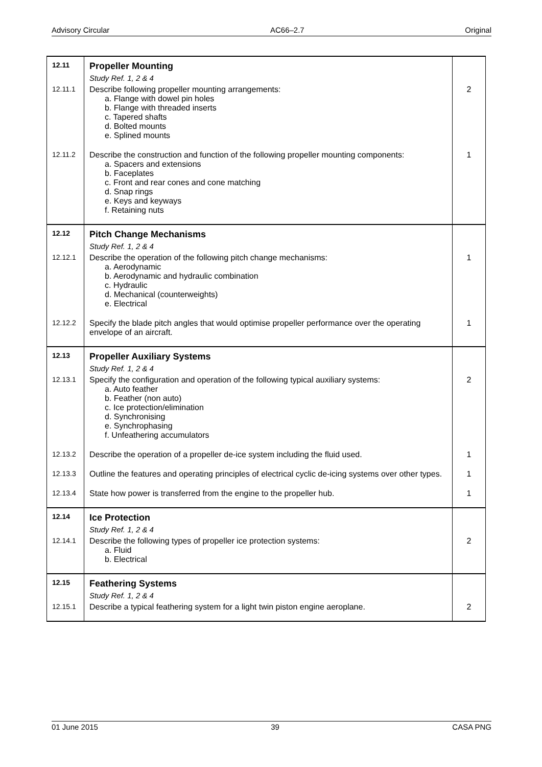Advisory Circular AC66–2.7 Original
| 12.11 | Propeller Mounting | |
| | Study Ref. 1, 2 & 4 | |
| 12.11.1 | Describe following propeller mounting arrangements: a. Flange with dowel pin holes b. Flange with threaded inserts c. Tapered shafts d. Bolted mounts e. Splined mounts | 2 |
| 12.11.2 | Describe the construction and function of the following propeller mounting components: a. Spacers and extensions b. Faceplates c. Front and rear cones and cone matching d. Snap rings e. Keys and keyways f. Retaining nuts | 1 |
| 12.12 | Pitch Change Mechanisms | |
| | Study Ref. 1, 2 & 4 | |
| 12.12.1 | Describe the operation of the following pitch change mechanisms: a. Aerodynamic b. Aerodynamic and hydraulic combination c. Hydraulic d. Mechanical (counterweights) e. Electrical | 1 |
| 12.12.2 | Specify the blade pitch angles that would optimise propeller performance over the operating envelope of an aircraft. | 1 |
| 12.13 | Propeller Auxiliary Systems | |
| | Study Ref. 1, 2 & 4 | |
| 12.13.1 | Specify the configuration and operation of the following typical auxiliary systems: a. Auto feather b. Feather (non auto) c. Ice protection/elimination d. Synchronising e. Synchrophasing f. Unfeathering accumulators | 2 |
| 12.13.2 | Describe the operation of a propeller de-ice system including the fluid used. | 1 |
| 12.13.3 | Outline the features and operating principles of electrical cyclic de-icing systems over other types. | 1 |
| 12.13.4 | State how power is transferred from the engine to the propeller hub. | 1 |
| 12.14 | Ice Protection | |
| | Study Ref. 1, 2 & 4 | |
| 12.14.1 | Describe the following types of propeller ice protection systems: a. Fluid b. Electrical | 2 |
| 12.15 | Feathering Systems | |
| | Study Ref. 1, 2 & 4 | |
| 12.15.1 | Describe a typical feathering system for a light twin piston engine aeroplane. | 2 |
01 June 2015 39 CASA PNG